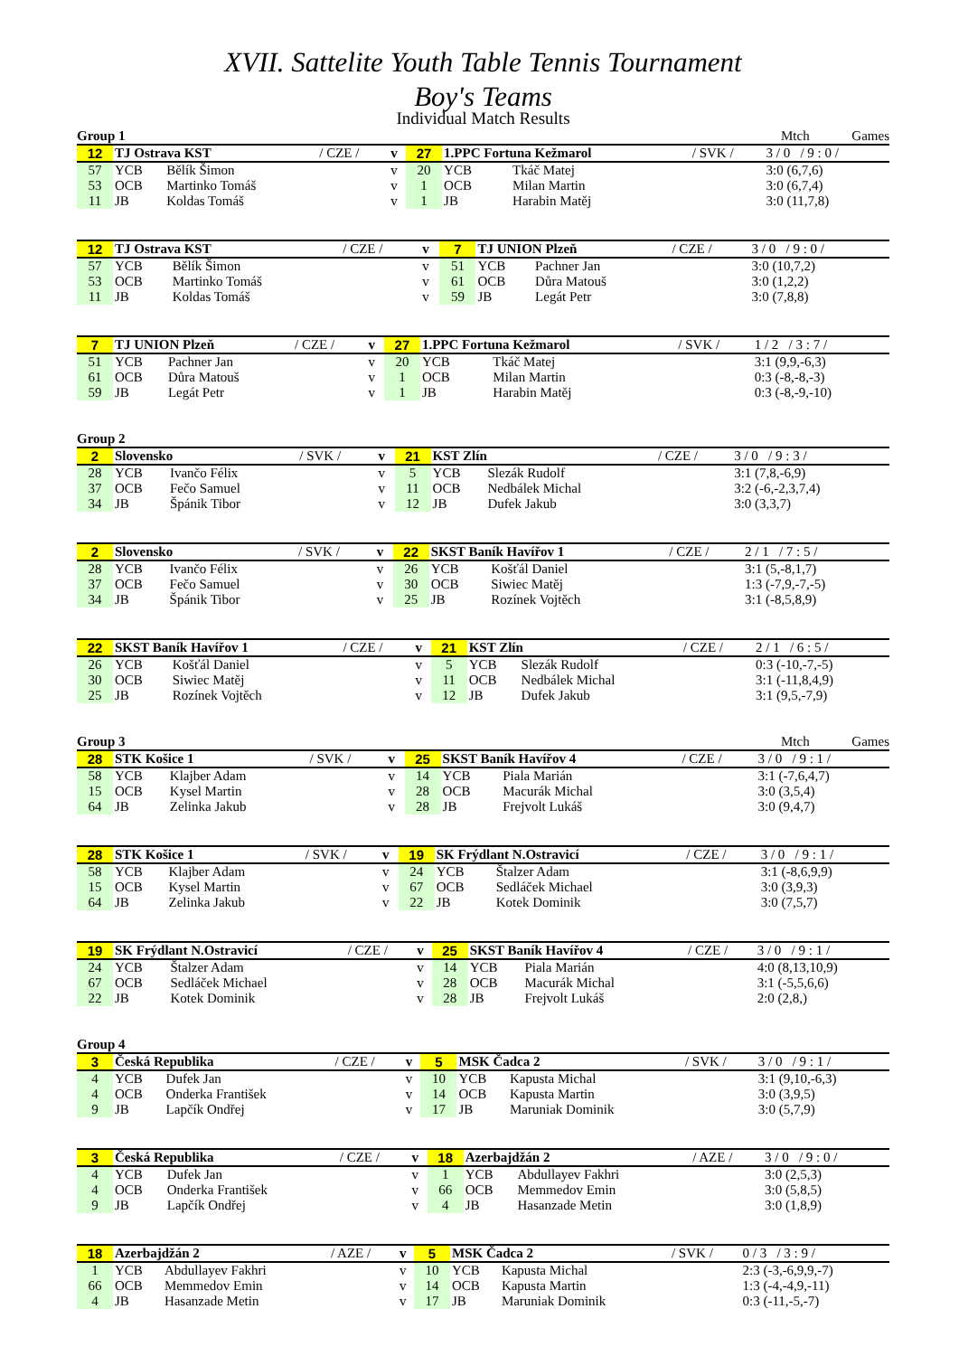XVII. Sattelite Youth Table Tennis Tournament
Boy's Teams
Individual Match Results
Group 1 Mtch Games
| 12 | TJ Ostrava KST | | / CZE / | v | 27 | 1.PPC Fortuna Kežmarol | | / SVK / | 3 / 0 / 9 : 0 / |
| 57 | YCB | Bělík Šimon | | v | 20 | YCB | Tkáč Matej | | 3:0 (6,7,6) |
| 53 | OCB | Martinko Tomáš | | v | 1 | OCB | Milan Martin | | 3:0 (6,7,4) |
| 11 | JB | Koldas Tomáš | | v | 1 | JB | Harabin Matěj | | 3:0 (11,7,8) |
| 12 | TJ Ostrava KST | | / CZE / | v | 7 | TJ UNION Plzeň | | / CZE / | 3 / 0 / 9 : 0 / |
| 57 | YCB | Bělík Šimon | | v | 51 | YCB | Pachner Jan | | 3:0 (10,7,2) |
| 53 | OCB | Martinko Tomáš | | v | 61 | OCB | Důra Matouš | | 3:0 (1,2,2) |
| 11 | JB | Koldas Tomáš | | v | 59 | JB | Legát Petr | | 3:0 (7,8,8) |
| 7 | TJ UNION Plzeň | | / CZE / | v | 27 | 1.PPC Fortuna Kežmarol | | / SVK / | 1 / 2 / 3 : 7 / |
| 51 | YCB | Pachner Jan | | v | 20 | YCB | Tkáč Matej | | 3:1 (9,9,-6,3) |
| 61 | OCB | Důra Matouš | | v | 1 | OCB | Milan Martin | | 0:3 (-8,-8,-3) |
| 59 | JB | Legát Petr | | v | 1 | JB | Harabin Matěj | | 0:3 (-8,-9,-10) |
Group 2
| 2 | Slovensko | | / SVK / | v | 21 | KST Zlín | | / CZE / | 3 / 0 / 9 : 3 / |
| 28 | YCB | Ivančo Félix | | v | 5 | YCB | Slezák Rudolf | | 3:1 (7,8,-6,9) |
| 37 | OCB | Fečo Samuel | | v | 11 | OCB | Nedbálek Michal | | 3:2 (-6,-2,3,7,4) |
| 34 | JB | Špánik Tibor | | v | 12 | JB | Dufek Jakub | | 3:0 (3,3,7) |
| 2 | Slovensko | | / SVK / | v | 22 | SKST Baník Havířov 1 | | / CZE / | 2 / 1 / 7 : 5 / |
| 28 | YCB | Ivančo Félix | | v | 26 | YCB | Košťál Daniel | | 3:1 (5,-8,1,7) |
| 37 | OCB | Fečo Samuel | | v | 30 | OCB | Siwiec Matěj | | 1:3 (-7,9,-7,-5) |
| 34 | JB | Špánik Tibor | | v | 25 | JB | Rozínek Vojtěch | | 3:1 (-8,5,8,9) |
| 22 | SKST Baník Havířov 1 | | / CZE / | v | 21 | KST Zlín | | / CZE / | 2 / 1 / 6 : 5 / |
| 26 | YCB | Košťál Daniel | | v | 5 | YCB | Slezák Rudolf | | 0:3 (-10,-7,-5) |
| 30 | OCB | Siwiec Matěj | | v | 11 | OCB | Nedbálek Michal | | 3:1 (-11,8,4,9) |
| 25 | JB | Rozínek Vojtěch | | v | 12 | JB | Dufek Jakub | | 3:1 (9,5,-7,9) |
Group 3 Mtch Games
| 28 | STK Košice 1 | | / SVK / | v | 25 | SKST Baník Havířov 4 | | / CZE / | 3 / 0 / 9 : 1 / |
| 58 | YCB | Klajber Adam | | v | 14 | YCB | Piala Marián | | 3:1 (-7,6,4,7) |
| 15 | OCB | Kysel Martin | | v | 28 | OCB | Macurák Michal | | 3:0 (3,5,4) |
| 64 | JB | Zelinka Jakub | | v | 28 | JB | Frejvolt Lukáš | | 3:0 (9,4,7) |
| 28 | STK Košice 1 | | / SVK / | v | 19 | SK Frýdlant N.Ostravicí | | / CZE / | 3 / 0 / 9 : 1 / |
| 58 | YCB | Klajber Adam | | v | 24 | YCB | Štalzer Adam | | 3:1 (-8,6,9,9) |
| 15 | OCB | Kysel Martin | | v | 67 | OCB | Sedláček Michael | | 3:0 (3,9,3) |
| 64 | JB | Zelinka Jakub | | v | 22 | JB | Kotek Dominik | | 3:0 (7,5,7) |
| 19 | SK Frýdlant N.Ostravicí | | / CZE / | v | 25 | SKST Baník Havířov 4 | | / CZE / | 3 / 0 / 9 : 1 / |
| 24 | YCB | Štalzer Adam | | v | 14 | YCB | Piala Marián | | 4:0 (8,13,10,9) |
| 67 | OCB | Sedláček Michael | | v | 28 | OCB | Macurák Michal | | 3:1 (-5,5,6,6) |
| 22 | JB | Kotek Dominik | | v | 28 | JB | Frejvolt Lukáš | | 2:0 (2,8,) |
Group 4
| 3 | Česká Republika | | / CZE / | v | 5 | MSK Čadca 2 | | / SVK / | 3 / 0 / 9 : 1 / |
| 4 | YCB | Dufek Jan | | v | 10 | YCB | Kapusta Michal | | 3:1 (9,10,-6,3) |
| 4 | OCB | Onderka František | | v | 14 | OCB | Kapusta Martin | | 3:0 (3,9,5) |
| 9 | JB | Lapčík Ondřej | | v | 17 | JB | Maruniak Dominik | | 3:0 (5,7,9) |
| 3 | Česká Republika | | / CZE / | v | 18 | Azerbajdžán 2 | | / AZE / | 3 / 0 / 9 : 0 / |
| 4 | YCB | Dufek Jan | | v | 1 | YCB | Abdullayev Fakhri | | 3:0 (2,5,3) |
| 4 | OCB | Onderka František | | v | 66 | OCB | Memmedov Emin | | 3:0 (5,8,5) |
| 9 | JB | Lapčík Ondřej | | v | 4 | JB | Hasanzade Metin | | 3:0 (1,8,9) |
| 18 | Azerbajdžán 2 | | / AZE / | v | 5 | MSK Čadca 2 | | / SVK / | 0 / 3 / 3 : 9 / |
| 1 | YCB | Abdullayev Fakhri | | v | 10 | YCB | Kapusta Michal | | 2:3 (-3,-6,9,9,-7) |
| 66 | OCB | Memmedov Emin | | v | 14 | OCB | Kapusta Martin | | 1:3 (-4,-4,9,-11) |
| 4 | JB | Hasanzade Metin | | v | 17 | JB | Maruniak Dominik | | 0:3 (-11,-5,-7) |